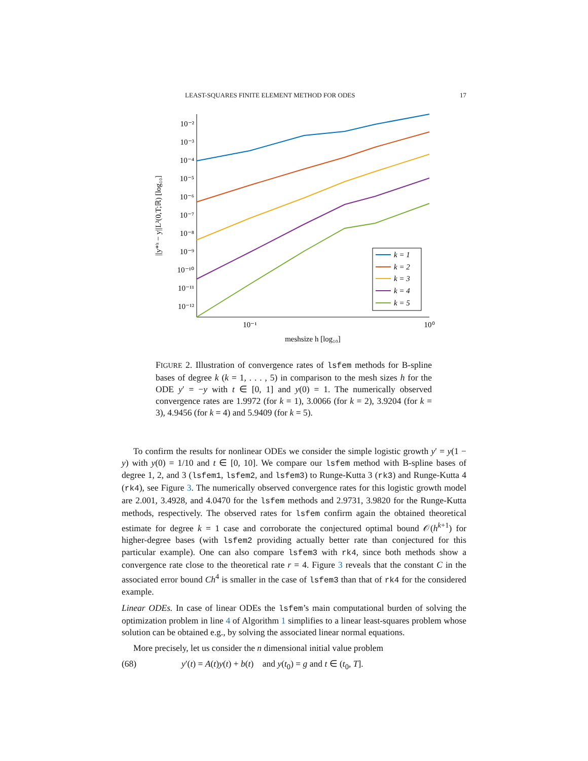LEAST-SQUARES FINITE ELEMENT METHOD FOR ODES 17
10⁻²
10⁻³
10⁻⁴
10⁻⁵
10⁻⁶
10⁻⁷
10⁻⁸
10⁻⁹
10⁻¹⁰
10⁻¹¹
10⁻¹²
10⁻¹
10⁰
meshsize h [log₁₀]
||y*ʰ − y||L²(0,T;ℝ) [log₁₀]
k = 1
k = 2
k = 3
k = 4
k = 5
FIGURE 2. Illustration of convergence rates of lsfem methods for B-spline bases of degree k (k = 1, . . . , 5) in comparison to the mesh sizes h for the ODE y′ = −y with t ∈ [0, 1] and y(0) = 1. The numerically observed convergence rates are 1.9972 (for k = 1), 3.0066 (for k = 2), 3.9204 (for k = 3), 4.9456 (for k = 4) and 5.9409 (for k = 5).
To confirm the results for nonlinear ODEs we consider the simple logistic growth y′ = y(1 − y) with y(0) = 1/10 and t ∈ [0, 10]. We compare our lsfem method with B-spline bases of degree 1, 2, and 3 (lsfem1, lsfem2, and lsfem3) to Runge-Kutta 3 (rk3) and Runge-Kutta 4 (rk4), see Figure 3. The numerically observed convergence rates for this logistic growth model are 2.001, 3.4928, and 4.0470 for the lsfem methods and 2.9731, 3.9820 for the Runge-Kutta methods, respectively. The observed rates for lsfem confirm again the obtained theoretical estimate for degree k = 1 case and corroborate the conjectured optimal bound 𝒪(h<sup>k+1</sup>) for higher-degree bases (with lsfem2 providing actually better rate than conjectured for this particular example). One can also compare lsfem3 with rk4, since both methods show a convergence rate close to the theoretical rate r = 4. Figure 3 reveals that the constant C in the associated error bound Ch<sup>4</sup> is smaller in the case of lsfem3 than that of rk4 for the considered example.
Linear ODEs. In case of linear ODEs the lsfem’s main computational burden of solving the optimization problem in line 4 of Algorithm 1 simplifies to a linear least-squares problem whose solution can be obtained e.g., by solving the associated linear normal equations.
More precisely, let us consider the n dimensional initial value problem
(68) y′(t) = A(t)y(t) + b(t) and y(t<sub>0</sub>) = g and t ∈ (t<sub>0</sub>, T].